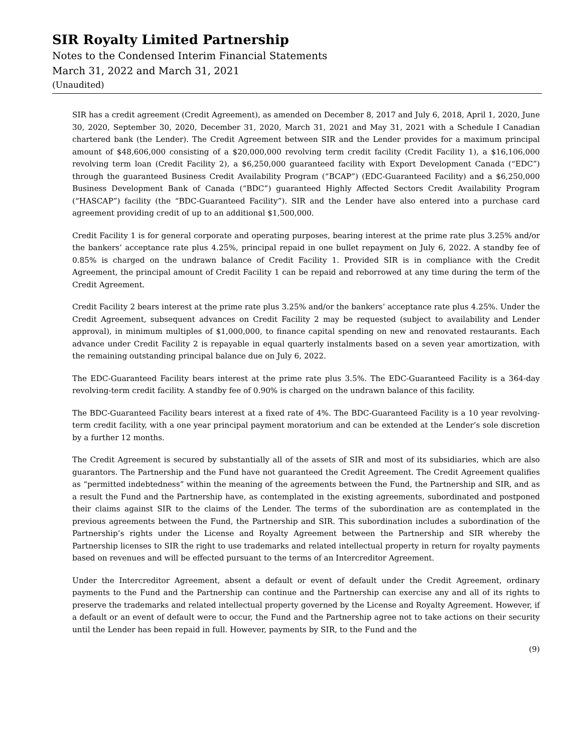SIR Royalty Limited Partnership
Notes to the Condensed Interim Financial Statements
March 31, 2022 and March 31, 2021
(Unaudited)
SIR has a credit agreement (Credit Agreement), as amended on December 8, 2017 and July 6, 2018, April 1, 2020, June 30, 2020, September 30, 2020, December 31, 2020, March 31, 2021 and May 31, 2021 with a Schedule I Canadian chartered bank (the Lender). The Credit Agreement between SIR and the Lender provides for a maximum principal amount of $48,606,000 consisting of a $20,000,000 revolving term credit facility (Credit Facility 1), a $16,106,000 revolving term loan (Credit Facility 2), a $6,250,000 guaranteed facility with Export Development Canada (“EDC”) through the guaranteed Business Credit Availability Program (“BCAP”) (EDC-Guaranteed Facility) and a $6,250,000 Business Development Bank of Canada (“BDC”) guaranteed Highly Affected Sectors Credit Availability Program (“HASCAP”) facility (the “BDC-Guaranteed Facility”). SIR and the Lender have also entered into a purchase card agreement providing credit of up to an additional $1,500,000.
Credit Facility 1 is for general corporate and operating purposes, bearing interest at the prime rate plus 3.25% and/or the bankers’ acceptance rate plus 4.25%, principal repaid in one bullet repayment on July 6, 2022. A standby fee of 0.85% is charged on the undrawn balance of Credit Facility 1. Provided SIR is in compliance with the Credit Agreement, the principal amount of Credit Facility 1 can be repaid and reborrowed at any time during the term of the Credit Agreement.
Credit Facility 2 bears interest at the prime rate plus 3.25% and/or the bankers’ acceptance rate plus 4.25%. Under the Credit Agreement, subsequent advances on Credit Facility 2 may be requested (subject to availability and Lender approval), in minimum multiples of $1,000,000, to finance capital spending on new and renovated restaurants. Each advance under Credit Facility 2 is repayable in equal quarterly instalments based on a seven year amortization, with the remaining outstanding principal balance due on July 6, 2022.
The EDC-Guaranteed Facility bears interest at the prime rate plus 3.5%. The EDC-Guaranteed Facility is a 364-day revolving-term credit facility. A standby fee of 0.90% is charged on the undrawn balance of this facility.
The BDC-Guaranteed Facility bears interest at a fixed rate of 4%. The BDC-Guaranteed Facility is a 10 year revolving-term credit facility, with a one year principal payment moratorium and can be extended at the Lender’s sole discretion by a further 12 months.
The Credit Agreement is secured by substantially all of the assets of SIR and most of its subsidiaries, which are also guarantors. The Partnership and the Fund have not guaranteed the Credit Agreement. The Credit Agreement qualifies as “permitted indebtedness” within the meaning of the agreements between the Fund, the Partnership and SIR, and as a result the Fund and the Partnership have, as contemplated in the existing agreements, subordinated and postponed their claims against SIR to the claims of the Lender. The terms of the subordination are as contemplated in the previous agreements between the Fund, the Partnership and SIR. This subordination includes a subordination of the Partnership’s rights under the License and Royalty Agreement between the Partnership and SIR whereby the Partnership licenses to SIR the right to use trademarks and related intellectual property in return for royalty payments based on revenues and will be effected pursuant to the terms of an Intercreditor Agreement.
Under the Intercreditor Agreement, absent a default or event of default under the Credit Agreement, ordinary payments to the Fund and the Partnership can continue and the Partnership can exercise any and all of its rights to preserve the trademarks and related intellectual property governed by the License and Royalty Agreement. However, if a default or an event of default were to occur, the Fund and the Partnership agree not to take actions on their security until the Lender has been repaid in full. However, payments by SIR, to the Fund and the
(9)